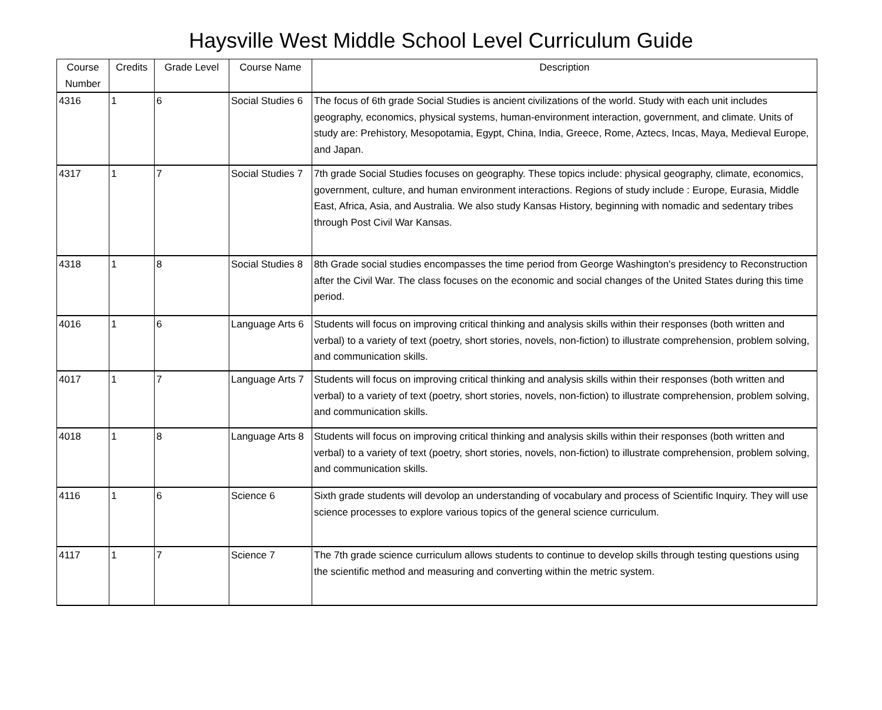Haysville West Middle School Level Curriculum Guide
| Course Number | Credits | Grade Level | Course Name | Description |
| --- | --- | --- | --- | --- |
| 4316 | 1 | 6 | Social Studies 6 | The focus of 6th grade Social Studies is ancient civilizations of the world. Study with each unit includes geography, economics, physical systems, human-environment interaction, government, and climate. Units of study are: Prehistory, Mesopotamia, Egypt, China, India, Greece, Rome, Aztecs, Incas, Maya, Medieval Europe, and Japan. |
| 4317 | 1 | 7 | Social Studies 7 | 7th grade Social Studies focuses on geography. These topics include: physical geography, climate, economics, government, culture, and human environment interactions. Regions of study include : Europe, Eurasia, Middle East, Africa, Asia, and Australia. We also study Kansas History, beginning with nomadic and sedentary tribes through Post Civil War Kansas. |
| 4318 | 1 | 8 | Social Studies 8 | 8th Grade social studies encompasses the time period from George Washington's presidency to Reconstruction after the Civil War. The class focuses on the economic and social changes of the United States during this time period. |
| 4016 | 1 | 6 | Language Arts 6 | Students will focus on improving critical thinking and analysis skills within their responses (both written and verbal) to a variety of text (poetry, short stories, novels, non-fiction) to illustrate comprehension, problem solving, and communication skills. |
| 4017 | 1 | 7 | Language Arts 7 | Students will focus on improving critical thinking and analysis skills within their responses (both written and verbal) to a variety of text (poetry, short stories, novels, non-fiction) to illustrate comprehension, problem solving, and communication skills. |
| 4018 | 1 | 8 | Language Arts 8 | Students will focus on improving critical thinking and analysis skills within their responses (both written and verbal) to a variety of text (poetry, short stories, novels, non-fiction) to illustrate comprehension, problem solving, and communication skills. |
| 4116 | 1 | 6 | Science 6 | Sixth grade students will devolop an understanding of vocabulary and process of Scientific Inquiry. They will use science processes to explore various topics of the general science curriculum. |
| 4117 | 1 | 7 | Science 7 | The 7th grade science curriculum allows students to continue to develop skills through testing questions using the scientific method and measuring and converting within the metric system. |